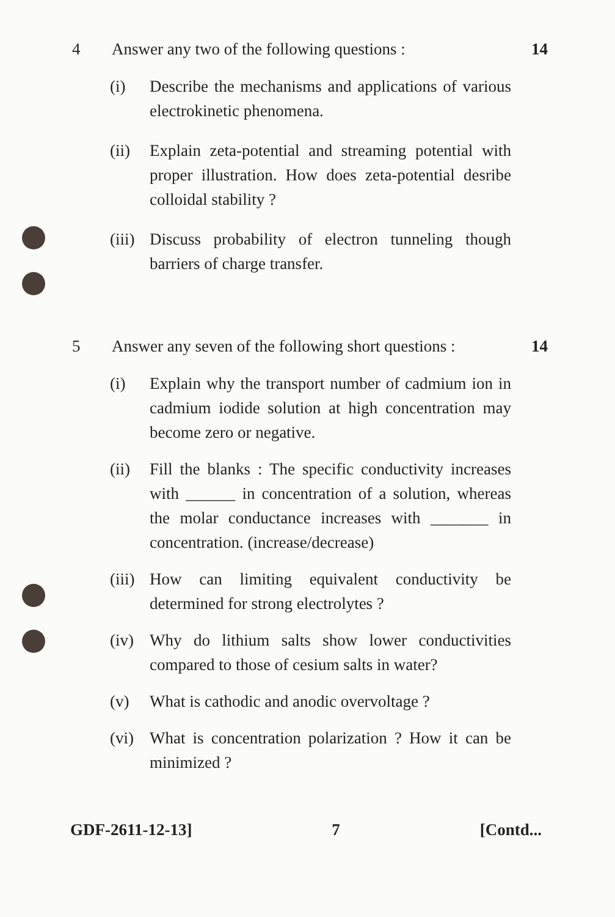4 Answer any two of the following questions :
14
(i) Describe the mechanisms and applications of various electrokinetic phenomena.
(ii) Explain zeta-potential and streaming potential with proper illustration. How does zeta-potential desribe colloidal stability ?
(iii)
Discuss probability of electron tunneling though barriers of charge transfer.
5 Answer any seven of the following short questions :
14
(i) Explain why the transport number of cadmium ion in cadmium iodide solution at high concentration may become zero or negative.
(ii) Fill the blanks : The specific conductivity increases with ______ in concentration of a solution, whereas the molar conductance increases with _______ in concentration. (increase/decrease)
(iii)
How can limiting equivalent conductivity be determined for strong electrolytes ?
(iv) Why do lithium salts show lower conductivities compared to those of cesium salts in water?
(v) What is cathodic and anodic overvoltage ?
(vi) What is concentration polarization ? How it can be minimized ?
GDF-2611-12-13] 7 [Contd...